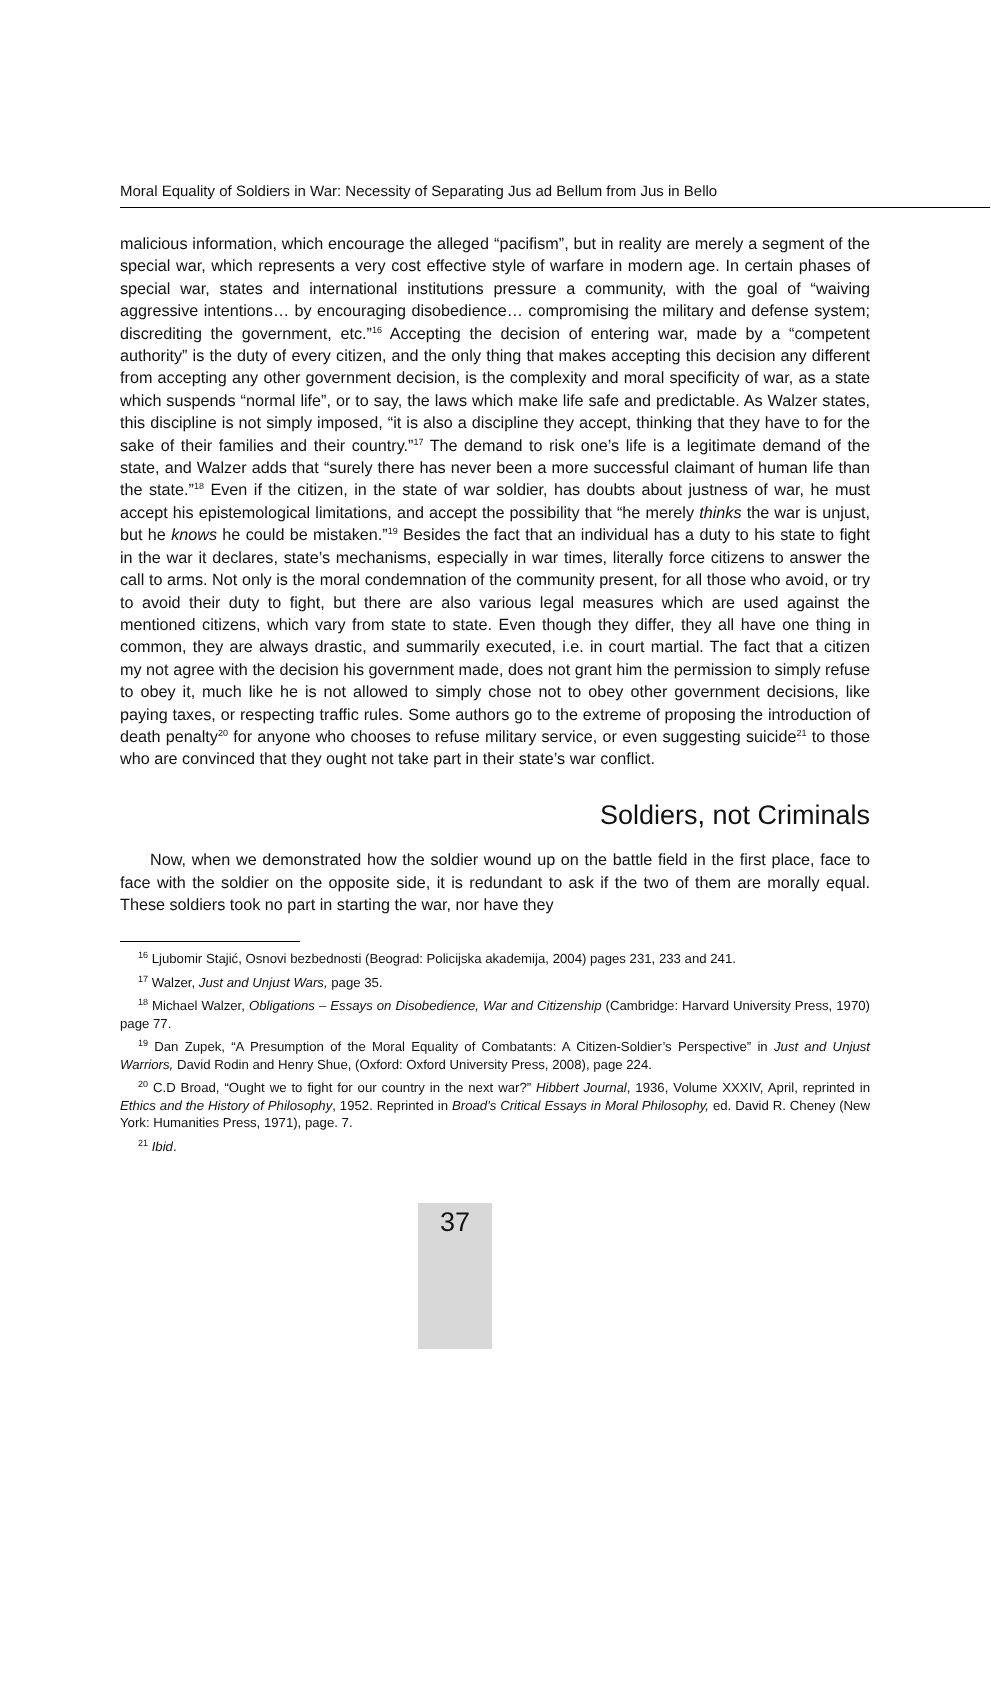Moral Equality of Soldiers in War: Necessity of Separating Jus ad Bellum from Jus in Bello
malicious information, which encourage the alleged “pacifism”, but in reality are merely a segment of the special war, which represents a very cost effective style of warfare in modern age. In certain phases of special war, states and international institutions pressure a community, with the goal of “waiving aggressive intentions… by encouraging disobedience… compromising the military and defense system; discrediting the government, etc.”<sup>16</sup> Accepting the decision of entering war, made by a “competent authority” is the duty of every citizen, and the only thing that makes accepting this decision any different from accepting any other government decision, is the complexity and moral specificity of war, as a state which suspends “normal life”, or to say, the laws which make life safe and predictable. As Walzer states, this discipline is not simply imposed, “it is also a discipline they accept, thinking that they have to for the sake of their families and their country.”<sup>17</sup> The demand to risk one’s life is a legitimate demand of the state, and Walzer adds that “surely there has never been a more successful claimant of human life than the state.”<sup>18</sup> Even if the citizen, in the state of war soldier, has doubts about justness of war, he must accept his epistemological limitations, and accept the possibility that “he merely thinks the war is unjust, but he knows he could be mistaken.”<sup>19</sup> Besides the fact that an individual has a duty to his state to fight in the war it declares, state’s mechanisms, especially in war times, literally force citizens to answer the call to arms. Not only is the moral condemnation of the community present, for all those who avoid, or try to avoid their duty to fight, but there are also various legal measures which are used against the mentioned citizens, which vary from state to state. Even though they differ, they all have one thing in common, they are always drastic, and summarily executed, i.e. in court martial. The fact that a citizen my not agree with the decision his government made, does not grant him the permission to simply refuse to obey it, much like he is not allowed to simply chose not to obey other government decisions, like paying taxes, or respecting traffic rules. Some authors go to the extreme of proposing the introduction of death penalty<sup>20</sup> for anyone who chooses to refuse military service, or even suggesting suicide<sup>21</sup> to those who are convinced that they ought not take part in their state’s war conflict.
Soldiers, not Criminals
Now, when we demonstrated how the soldier wound up on the battle field in the first place, face to face with the soldier on the opposite side, it is redundant to ask if the two of them are morally equal. These soldiers took no part in starting the war, nor have they
<sup>16</sup> Ljubomir Stajić, Osnovi bezbednosti (Beograd: Policijska akademija, 2004) pages 231, 233 and 241.
<sup>17</sup> Walzer, Just and Unjust Wars, page 35.
<sup>18</sup> Michael Walzer, Obligations – Essays on Disobedience, War and Citizenship (Cambridge: Harvard University Press, 1970) page 77.
<sup>19</sup> Dan Zupek, “A Presumption of the Moral Equality of Combatants: A Citizen-Soldier’s Perspective” in Just and Unjust Warriors, David Rodin and Henry Shue, (Oxford: Oxford University Press, 2008), page 224.
<sup>20</sup> C.D Broad, “Ought we to fight for our country in the next war?” Hibbert Journal, 1936, Volume XXXIV, April, reprinted in Ethics and the History of Philosophy, 1952. Reprinted in Broad's Critical Essays in Moral Philosophy, ed. David R. Cheney (New York: Humanities Press, 1971), page. 7.
<sup>21</sup> Ibid.
37